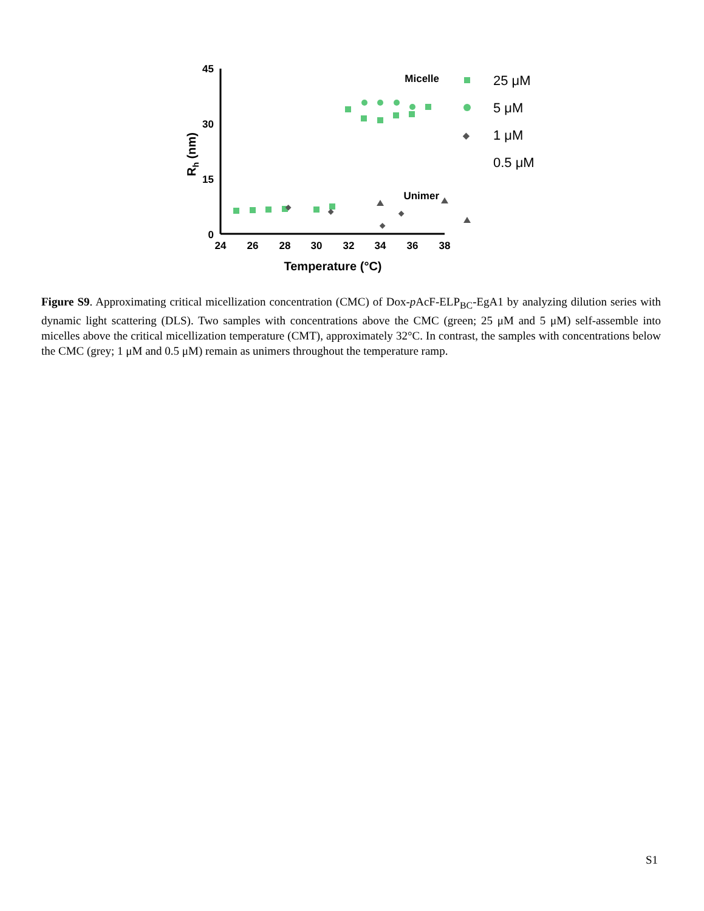45
30
15
0
24
26
28
30
32
34
36
38
Temperature (°C)
Rh (nm)
◆
◆
◆
◆
◆
Micelle
Unimer
25 μM
5 μM
1 μM
0.5 μM
Figure S9. Approximating critical micellization concentration (CMC) of Dox-p AcF-ELP<sub>BC</sub>-EgA1 by analyzing dilution series with dynamic light scattering (DLS). Two samples with concentrations above the CMC (green; 25 μM and 5 μM) self-assemble into micelles above the critical micellization temperature (CMT), approximately 32°C. In contrast, the samples with concentrations below the CMC (grey; 1 μM and 0.5 μM) remain as unimers throughout the temperature ramp.
S1